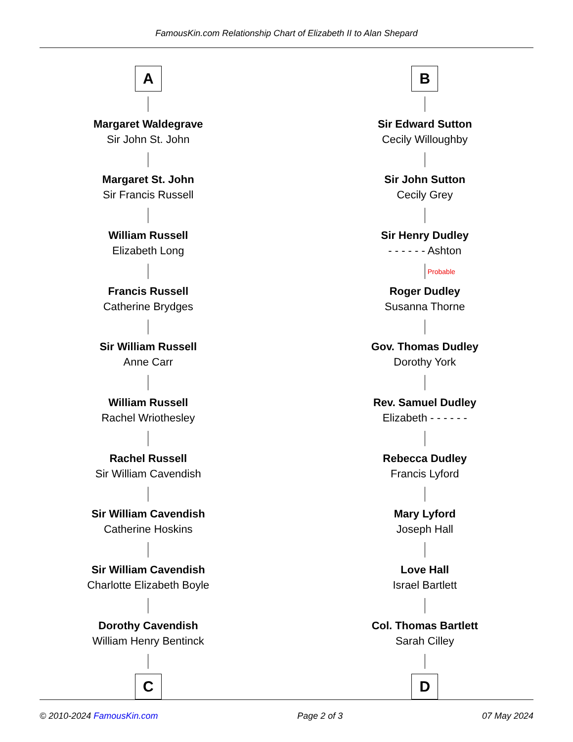FamousKin.com Relationship Chart of Elizabeth II to Alan Shepard
A
Margaret Waldegrave
Sir John St. John
Margaret St. John
Sir Francis Russell
William Russell
Elizabeth Long
Francis Russell
Catherine Brydges
Sir William Russell
Anne Carr
William Russell
Rachel Wriothesley
Rachel Russell
Sir William Cavendish
Sir William Cavendish
Catherine Hoskins
Sir William Cavendish
Charlotte Elizabeth Boyle
Dorothy Cavendish
William Henry Bentinck
C
B
Sir Edward Sutton
Cecily Willoughby
Sir John Sutton
Cecily Grey
Sir Henry Dudley
- - - - - - Ashton
Probable
Roger Dudley
Susanna Thorne
Gov. Thomas Dudley
Dorothy York
Rev. Samuel Dudley
Elizabeth - - - - - -
Rebecca Dudley
Francis Lyford
Mary Lyford
Joseph Hall
Love Hall
Israel Bartlett
Col. Thomas Bartlett
Sarah Cilley
D
© 2010-2024 FamousKin.com Page 2 of 3 07 May 2024